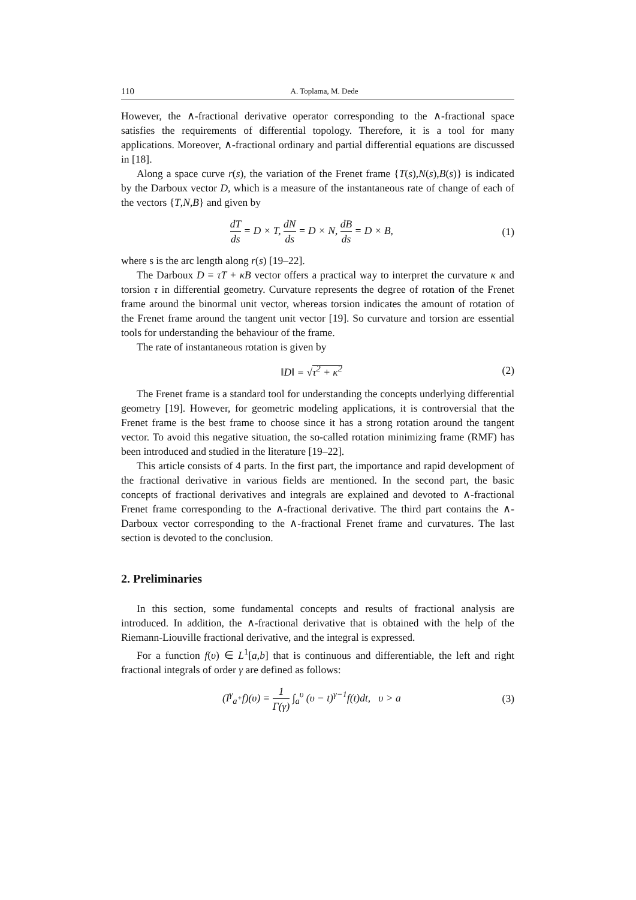110 A. Toplama, M. Dede
However, the ∧-fractional derivative operator corresponding to the ∧-fractional space satisfies the requirements of differential topology. Therefore, it is a tool for many applications. Moreover, ∧-fractional ordinary and partial differential equations are discussed in [18].
Along a space curve r(s), the variation of the Frenet frame {T(s),N(s),B(s)} is indicated by the Darboux vector D, which is a measure of the instantaneous rate of change of each of the vectors {T,N,B} and given by
dT ds = D × T, dN ds = D × N, dB ds = D × B,
(1)
where s is the arc length along r(s) [19–22].
The Darboux D = τT + κB vector offers a practical way to interpret the curvature κ and torsion τ in differential geometry. Curvature represents the degree of rotation of the Frenet frame around the binormal unit vector, whereas torsion indicates the amount of rotation of the Frenet frame around the tangent unit vector [19]. So curvature and torsion are essential tools for understanding the behaviour of the frame.
The rate of instantaneous rotation is given by
‖D‖ = √τ<sup>2</sup> + κ<sup>2</sup> (2)
The Frenet frame is a standard tool for understanding the concepts underlying differential geometry [19]. However, for geometric modeling applications, it is controversial that the Frenet frame is the best frame to choose since it has a strong rotation around the tangent vector. To avoid this negative situation, the so-called rotation minimizing frame (RMF) has been introduced and studied in the literature [19–22].
This article consists of 4 parts. In the first part, the importance and rapid development of the fractional derivative in various fields are mentioned. In the second part, the basic concepts of fractional derivatives and integrals are explained and devoted to ∧-fractional Frenet frame corresponding to the ∧-fractional derivative. The third part contains the ∧-Darboux vector corresponding to the ∧-fractional Frenet frame and curvatures. The last section is devoted to the conclusion.
2. Preliminaries
In this section, some fundamental concepts and results of fractional analysis are introduced. In addition, the ∧-fractional derivative that is obtained with the help of the Riemann-Liouville fractional derivative, and the integral is expressed.
For a function f(υ) ∈ L<sup>1</sup>[a,b] that is continuous and differentiable, the left and right fractional integrals of order γ are defined as follows:
(I<sup>γ</sup><sub>a<sup>+</sup></sub>f)(υ) = 1 Γ(γ) ∫<sub>a</sub><sup>υ</sup> (υ − t)<sup>γ−1</sup>f(t)dt, υ > a
(3)